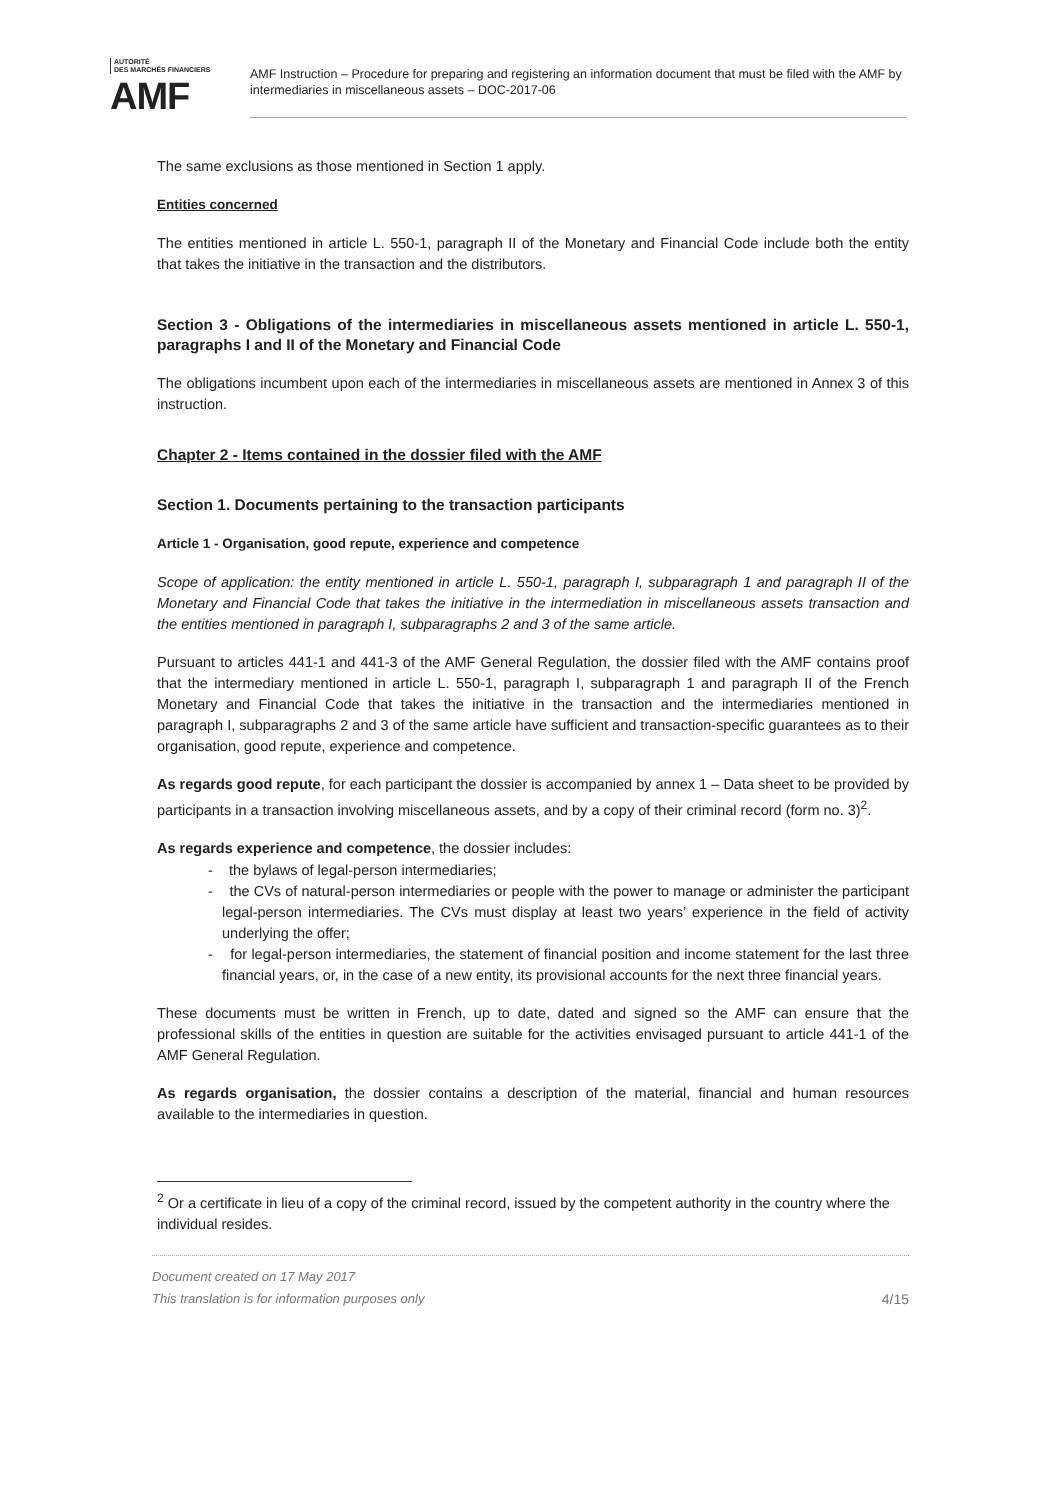AUTORITÉ
DES MARCHÉS FINANCIERS
AMF
AMF Instruction – Procedure for preparing and registering an information document that must be filed with the AMF by intermediaries in miscellaneous assets – DOC-2017-06
The same exclusions as those mentioned in Section 1 apply.
Entities concerned
The entities mentioned in article L. 550-1, paragraph II of the Monetary and Financial Code include both the entity that takes the initiative in the transaction and the distributors.
Section 3 - Obligations of the intermediaries in miscellaneous assets mentioned in article L. 550-1, paragraphs I and II of the Monetary and Financial Code
The obligations incumbent upon each of the intermediaries in miscellaneous assets are mentioned in Annex 3 of this instruction.
Chapter 2 - Items contained in the dossier filed with the AMF
Section 1. Documents pertaining to the transaction participants
Article 1 - Organisation, good repute, experience and competence
Scope of application: the entity mentioned in article L. 550-1, paragraph I, subparagraph 1 and paragraph II of the Monetary and Financial Code that takes the initiative in the intermediation in miscellaneous assets transaction and the entities mentioned in paragraph I, subparagraphs 2 and 3 of the same article.
Pursuant to articles 441-1 and 441-3 of the AMF General Regulation, the dossier filed with the AMF contains proof that the intermediary mentioned in article L. 550-1, paragraph I, subparagraph 1 and paragraph II of the French Monetary and Financial Code that takes the initiative in the transaction and the intermediaries mentioned in paragraph I, subparagraphs 2 and 3 of the same article have sufficient and transaction-specific guarantees as to their organisation, good repute, experience and competence.
As regards good repute, for each participant the dossier is accompanied by annex 1 – Data sheet to be provided by participants in a transaction involving miscellaneous assets, and by a copy of their criminal record (form no. 3)<sup>2</sup>.
As regards experience and competence, the dossier includes:
- the bylaws of legal-person intermediaries;
- the CVs of natural-person intermediaries or people with the power to manage or administer the participant legal-person intermediaries. The CVs must display at least two years’ experience in the field of activity underlying the offer;
- for legal-person intermediaries, the statement of financial position and income statement for the last three financial years, or, in the case of a new entity, its provisional accounts for the next three financial years.
These documents must be written in French, up to date, dated and signed so the AMF can ensure that the professional skills of the entities in question are suitable for the activities envisaged pursuant to article 441-1 of the AMF General Regulation.
As regards organisation, the dossier contains a description of the material, financial and human resources available to the intermediaries in question.
<sup>2</sup> Or a certificate in lieu of a copy of the criminal record, issued by the competent authority in the country where the individual resides.
Document created on 17 May 2017
This translation is for information purposes only
4/15